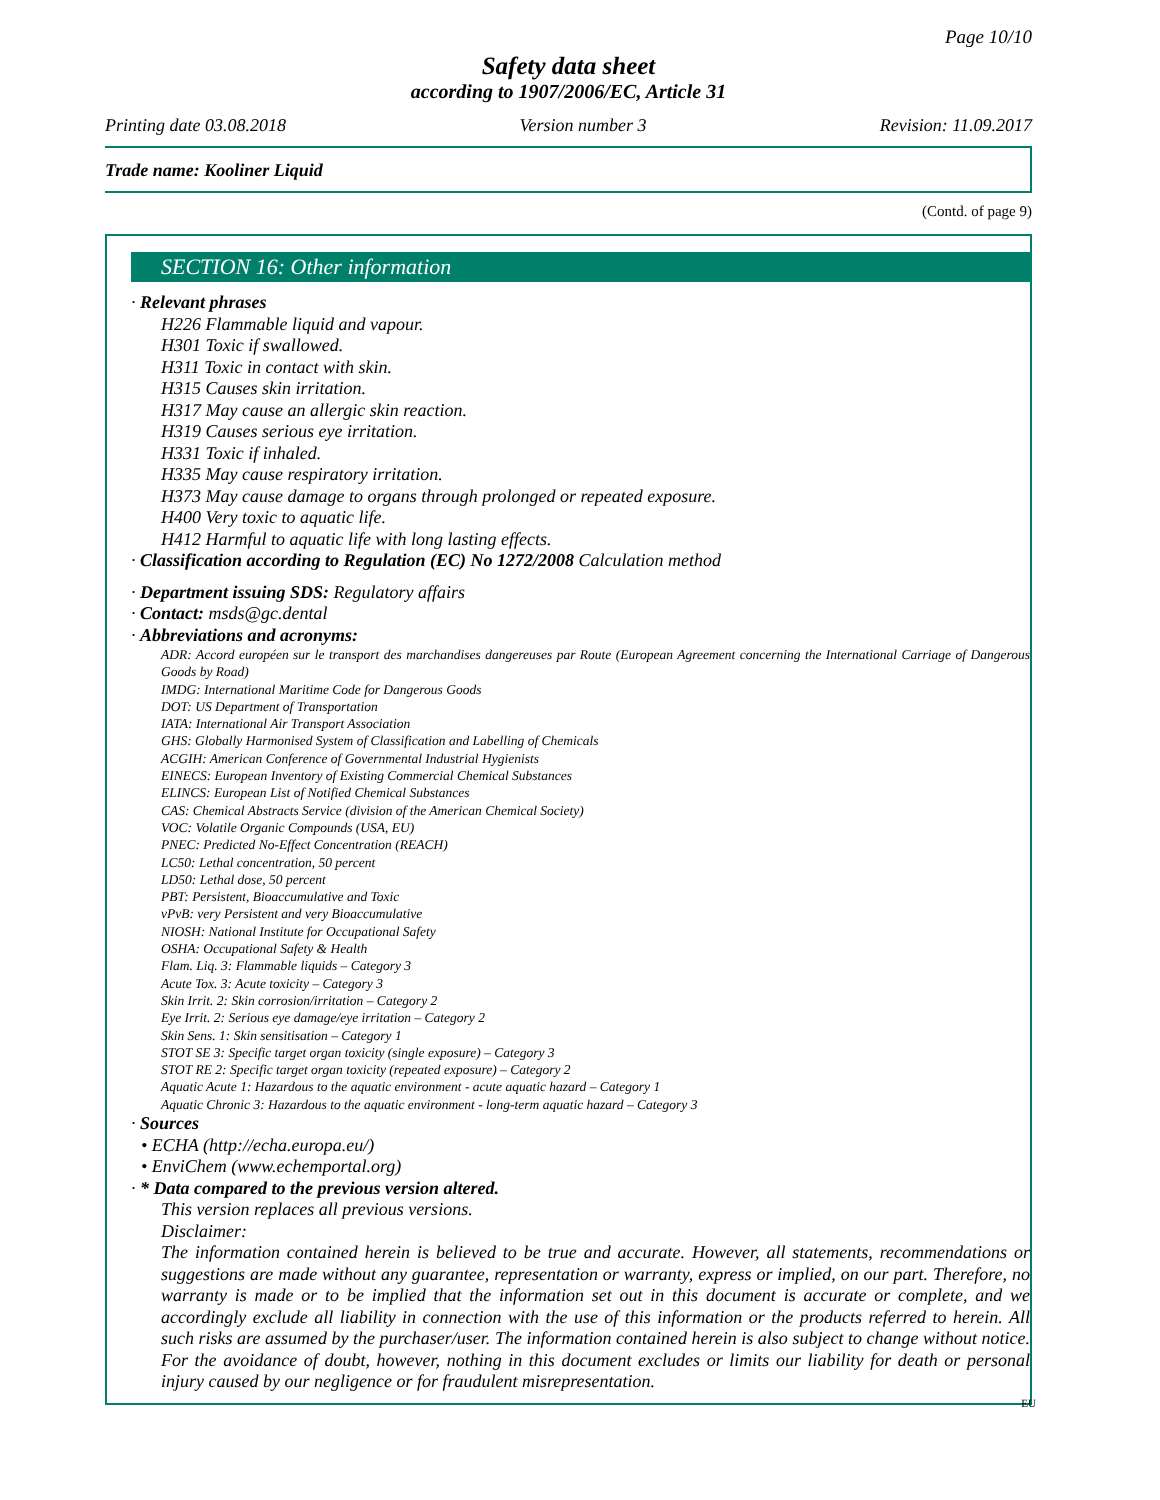Page 10/10
Safety data sheet
according to 1907/2006/EC, Article 31
Printing date 03.08.2018 Version number 3 Revision: 11.09.2017
Trade name: Kooliner Liquid
(Contd. of page 9)
SECTION 16: Other information
· Relevant phrases
H226 Flammable liquid and vapour.
H301 Toxic if swallowed.
H311 Toxic in contact with skin.
H315 Causes skin irritation.
H317 May cause an allergic skin reaction.
H319 Causes serious eye irritation.
H331 Toxic if inhaled.
H335 May cause respiratory irritation.
H373 May cause damage to organs through prolonged or repeated exposure.
H400 Very toxic to aquatic life.
H412 Harmful to aquatic life with long lasting effects.
· Classification according to Regulation (EC) No 1272/2008 Calculation method
· Department issuing SDS: Regulatory affairs
· Contact: msds@gc.dental
· Abbreviations and acronyms:
ADR: Accord européen sur le transport des marchandises dangereuses par Route (European Agreement concerning the International Carriage of Dangerous Goods by Road)
IMDG: International Maritime Code for Dangerous Goods
DOT: US Department of Transportation
IATA: International Air Transport Association
GHS: Globally Harmonised System of Classification and Labelling of Chemicals
ACGIH: American Conference of Governmental Industrial Hygienists
EINECS: European Inventory of Existing Commercial Chemical Substances
ELINCS: European List of Notified Chemical Substances
CAS: Chemical Abstracts Service (division of the American Chemical Society)
VOC: Volatile Organic Compounds (USA, EU)
PNEC: Predicted No-Effect Concentration (REACH)
LC50: Lethal concentration, 50 percent
LD50: Lethal dose, 50 percent
PBT: Persistent, Bioaccumulative and Toxic
vPvB: very Persistent and very Bioaccumulative
NIOSH: National Institute for Occupational Safety
OSHA: Occupational Safety & Health
Flam. Liq. 3: Flammable liquids – Category 3
Acute Tox. 3: Acute toxicity – Category 3
Skin Irrit. 2: Skin corrosion/irritation – Category 2
Eye Irrit. 2: Serious eye damage/eye irritation – Category 2
Skin Sens. 1: Skin sensitisation – Category 1
STOT SE 3: Specific target organ toxicity (single exposure) – Category 3
STOT RE 2: Specific target organ toxicity (repeated exposure) – Category 2
Aquatic Acute 1: Hazardous to the aquatic environment - acute aquatic hazard – Category 1
Aquatic Chronic 3: Hazardous to the aquatic environment - long-term aquatic hazard – Category 3
· Sources
• ECHA (http://echa.europa.eu/)
• EnviChem (www.echemportal.org)
· * Data compared to the previous version altered.
This version replaces all previous versions.
Disclaimer:
The information contained herein is believed to be true and accurate. However, all statements, recommendations or suggestions are made without any guarantee, representation or warranty, express or implied, on our part. Therefore, no warranty is made or to be implied that the information set out in this document is accurate or complete, and we accordingly exclude all liability in connection with the use of this information or the products referred to herein. All such risks are assumed by the purchaser/user. The information contained herein is also subject to change without notice. For the avoidance of doubt, however, nothing in this document excludes or limits our liability for death or personal injury caused by our negligence or for fraudulent misrepresentation.
EU